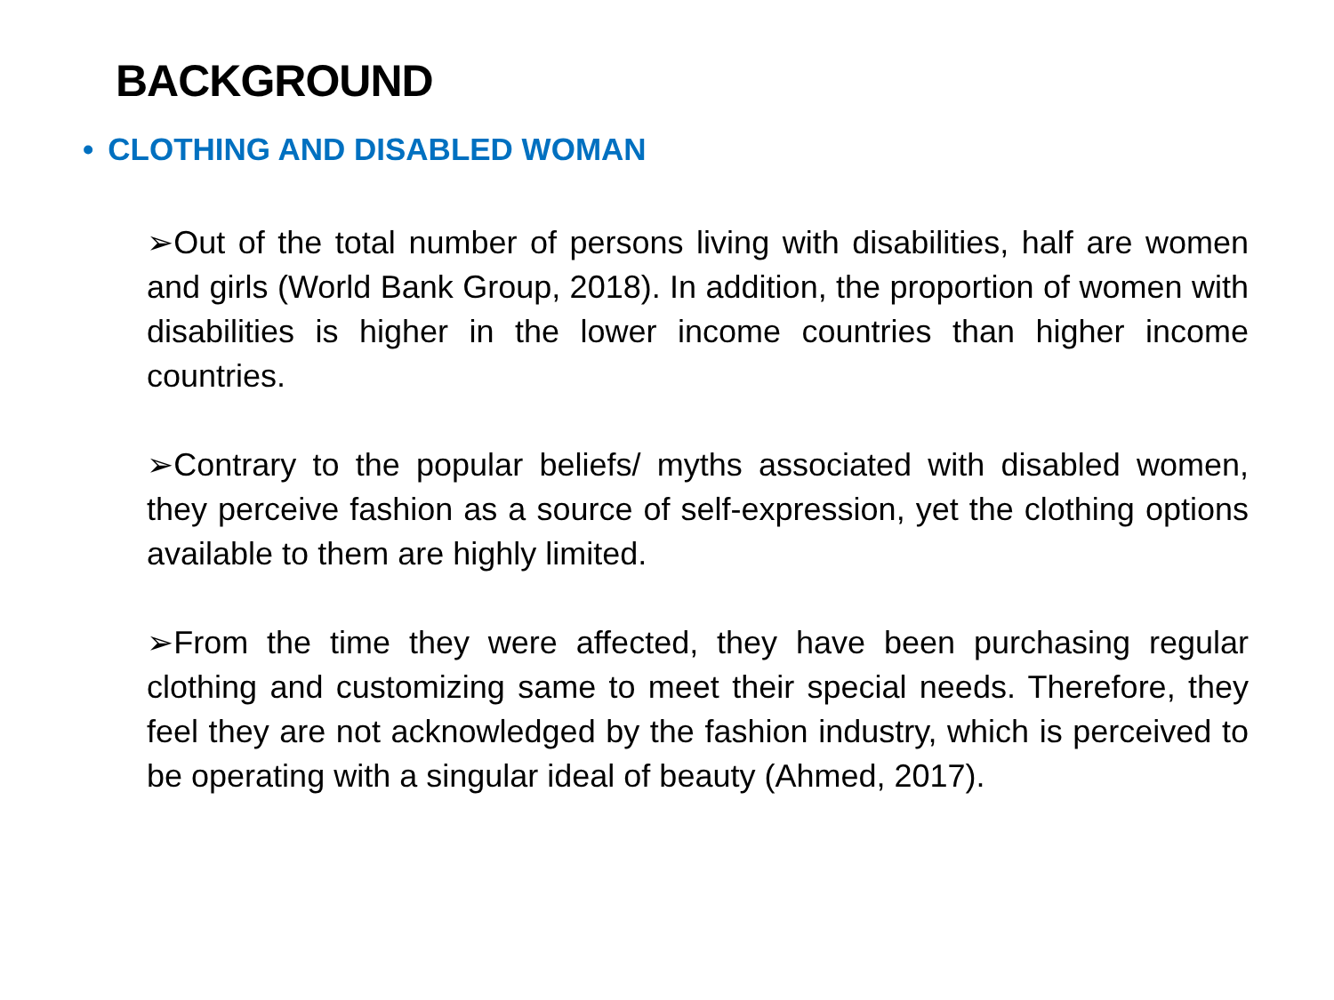BACKGROUND
• CLOTHING AND DISABLED WOMAN
➢Out of the total number of persons living with disabilities, half are women and girls (World Bank Group, 2018). In addition, the proportion of women with disabilities is higher in the lower income countries than higher income countries.
➢Contrary to the popular beliefs/ myths associated with disabled women, they perceive fashion as a source of self-expression, yet the clothing options available to them are highly limited.
➢From the time they were affected, they have been purchasing regular clothing and customizing same to meet their special needs. Therefore, they feel they are not acknowledged by the fashion industry, which is perceived to be operating with a singular ideal of beauty (Ahmed, 2017).